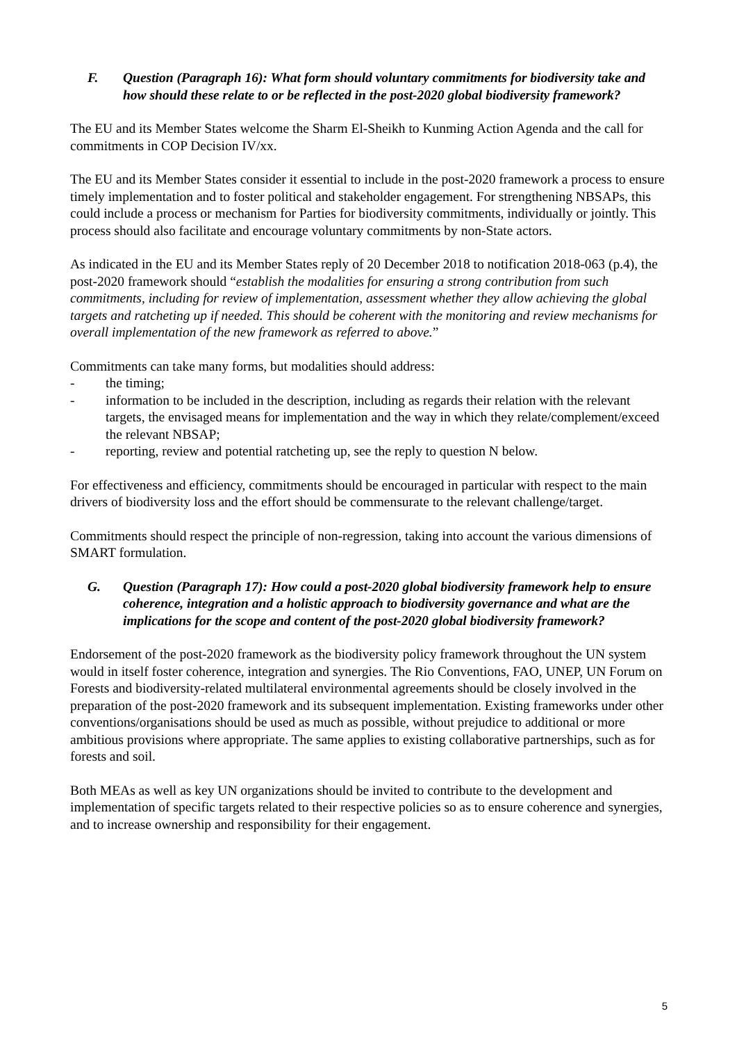F. Question (Paragraph 16): What form should voluntary commitments for biodiversity take and how should these relate to or be reflected in the post-2020 global biodiversity framework?
The EU and its Member States welcome the Sharm El-Sheikh to Kunming Action Agenda and the call for commitments in COP Decision IV/xx.
The EU and its Member States consider it essential to include in the post-2020 framework a process to ensure timely implementation and to foster political and stakeholder engagement. For strengthening NBSAPs, this could include a process or mechanism for Parties for biodiversity commitments, individually or jointly. This process should also facilitate and encourage voluntary commitments by non-State actors.
As indicated in the EU and its Member States reply of 20 December 2018 to notification 2018-063 (p.4), the post-2020 framework should “establish the modalities for ensuring a strong contribution from such commitments, including for review of implementation, assessment whether they allow achieving the global targets and ratcheting up if needed. This should be coherent with the monitoring and review mechanisms for overall implementation of the new framework as referred to above.”
Commitments can take many forms, but modalities should address:
- the timing;
- information to be included in the description, including as regards their relation with the relevant targets, the envisaged means for implementation and the way in which they relate/complement/exceed the relevant NBSAP;
- reporting, review and potential ratcheting up, see the reply to question N below.
For effectiveness and efficiency, commitments should be encouraged in particular with respect to the main drivers of biodiversity loss and the effort should be commensurate to the relevant challenge/target.
Commitments should respect the principle of non-regression, taking into account the various dimensions of SMART formulation.
G. Question (Paragraph 17): How could a post-2020 global biodiversity framework help to ensure coherence, integration and a holistic approach to biodiversity governance and what are the implications for the scope and content of the post-2020 global biodiversity framework?
Endorsement of the post-2020 framework as the biodiversity policy framework throughout the UN system would in itself foster coherence, integration and synergies. The Rio Conventions, FAO, UNEP, UN Forum on Forests and biodiversity-related multilateral environmental agreements should be closely involved in the preparation of the post-2020 framework and its subsequent implementation. Existing frameworks under other conventions/organisations should be used as much as possible, without prejudice to additional or more ambitious provisions where appropriate. The same applies to existing collaborative partnerships, such as for forests and soil.
Both MEAs as well as key UN organizations should be invited to contribute to the development and implementation of specific targets related to their respective policies so as to ensure coherence and synergies, and to increase ownership and responsibility for their engagement.
5